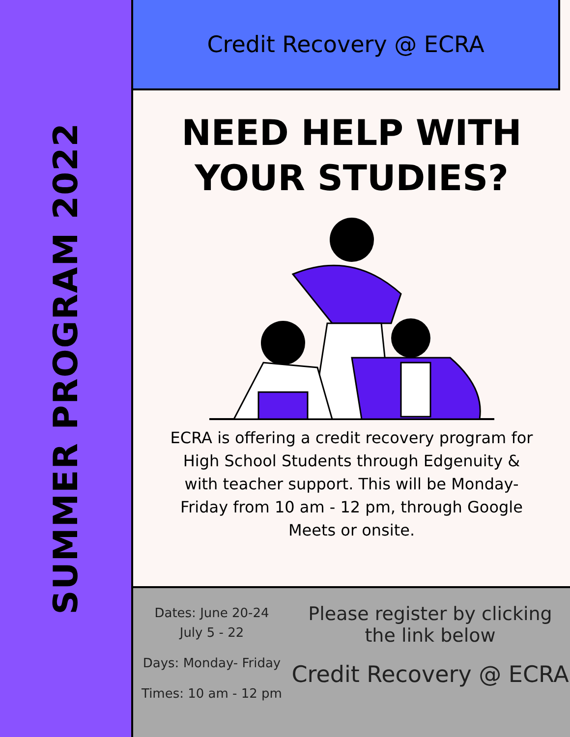SUMMER PROGRAM 2022
Credit Recovery @ ECRA
NEED HELP WITH
YOUR STUDIES?
ECRA is offering a credit recovery program for High School Students through Edgenuity & with teacher support. This will be Monday- Friday from 10 am - 12 pm, through Google Meets or onsite.
Dates: June 20-24
July 5 - 22
Days: Monday- Friday
Times: 10 am - 12 pm
Please register by clicking the link below
Credit Recovery @ ECRA